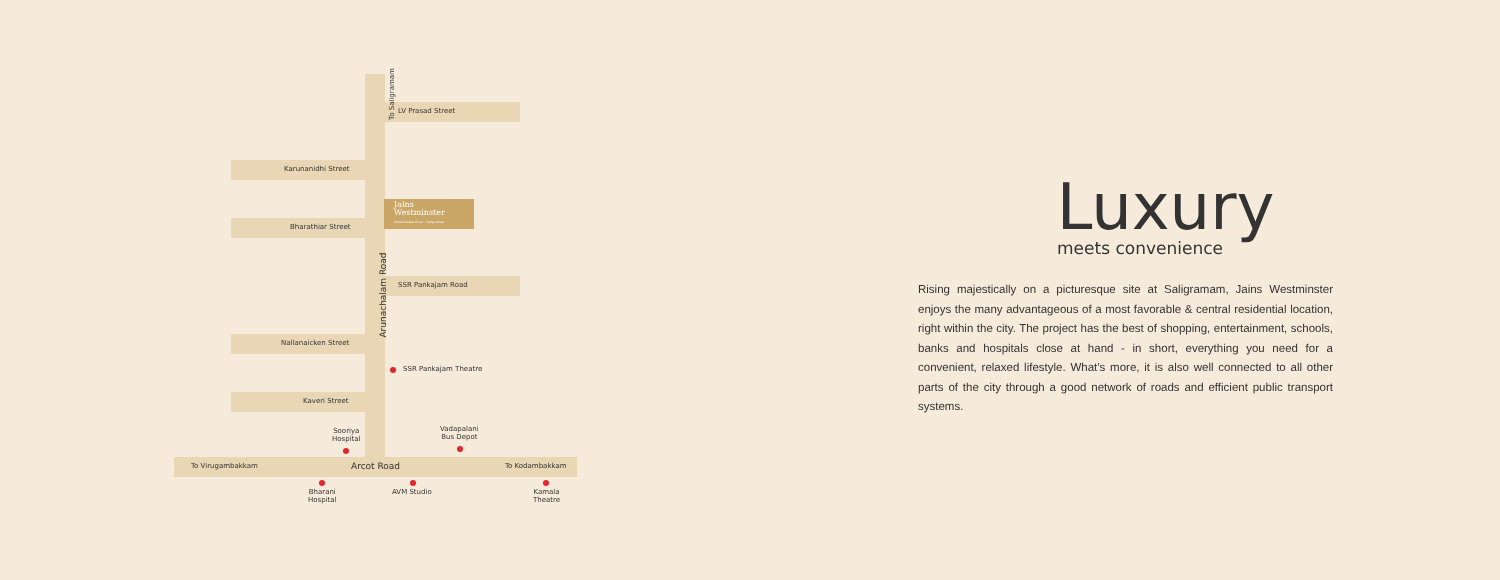Jains
Westminster
Arunachalam Road - Saligramam
LV Prasad Street
Karunanidhi Street
Bharathiar Street
SSR Pankajam Road
Nallanaicken Street
Kaveri Street
To Saligramam
Arunachalam Road
SSR Pankajam Theatre
Sooriya
Hospital
Vadapalani
Bus Depot
To Virugambakkam Arcot Road To Kodambakkam
Bharani
Hospital
AVM Studio
Kamala
Theatre
Luxury
meets convenience
Rising majestically on a picturesque site at Saligramam, Jains Westminster enjoys the many advantageous of a most favorable & central residential location, right within the city. The project has the best of shopping, entertainment, schools, banks and hospitals close at hand - in short, everything you need for a convenient, relaxed lifestyle. What’s more, it is also well connected to all other parts of the city through a good network of roads and efficient public transport systems.